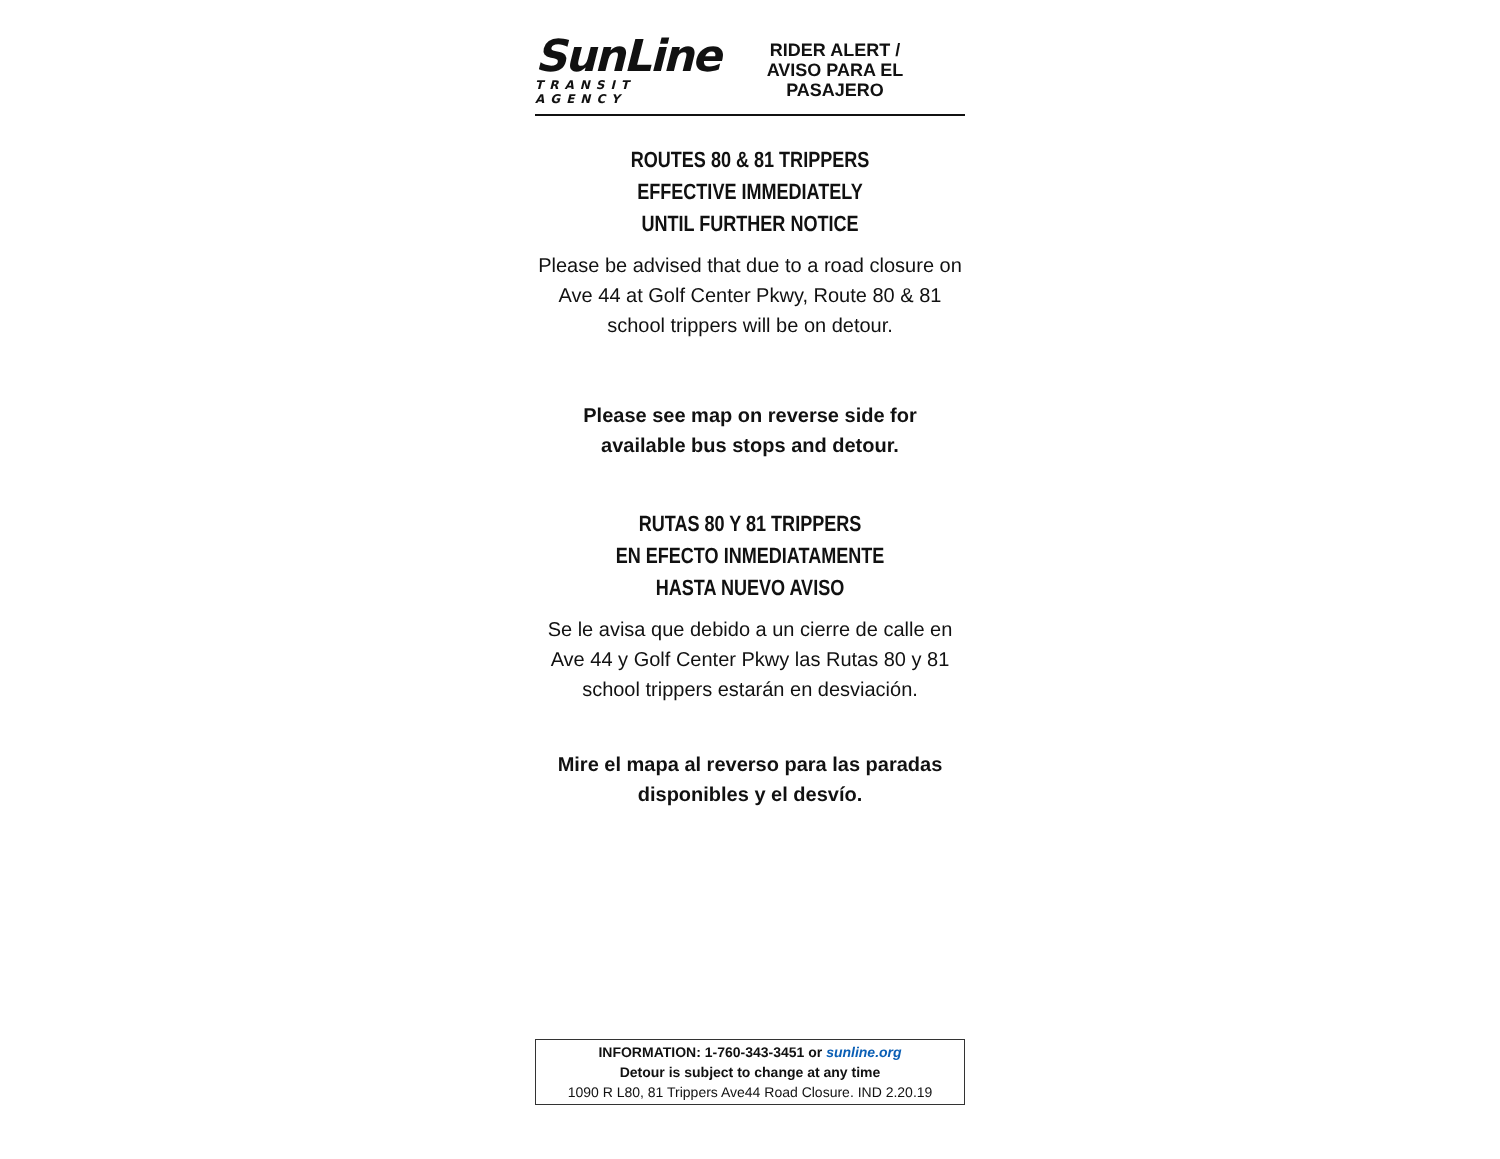SunLine
TRANSIT AGENCY
RIDER ALERT /
AVISO PARA EL
PASAJERO
ROUTES 80 & 81 TRIPPERS
EFFECTIVE IMMEDIATELY
UNTIL FURTHER NOTICE
Please be advised that due to a road closure on Ave 44 at Golf Center Pkwy, Route 80 & 81 school trippers will be on detour.
Please see map on reverse side for
available bus stops and detour.
RUTAS 80 Y 81 TRIPPERS
EN EFECTO INMEDIATAMENTE
HASTA NUEVO AVISO
Se le avisa que debido a un cierre de calle en Ave 44 y Golf Center Pkwy las Rutas 80 y 81 school trippers estarán en desviación.
Mire el mapa al reverso para las paradas
disponibles y el desvío.
INFORMATION: 1-760-343-3451 or sunline.org
Detour is subject to change at any time
1090 R L80, 81 Trippers Ave44 Road Closure. IND 2.20.19